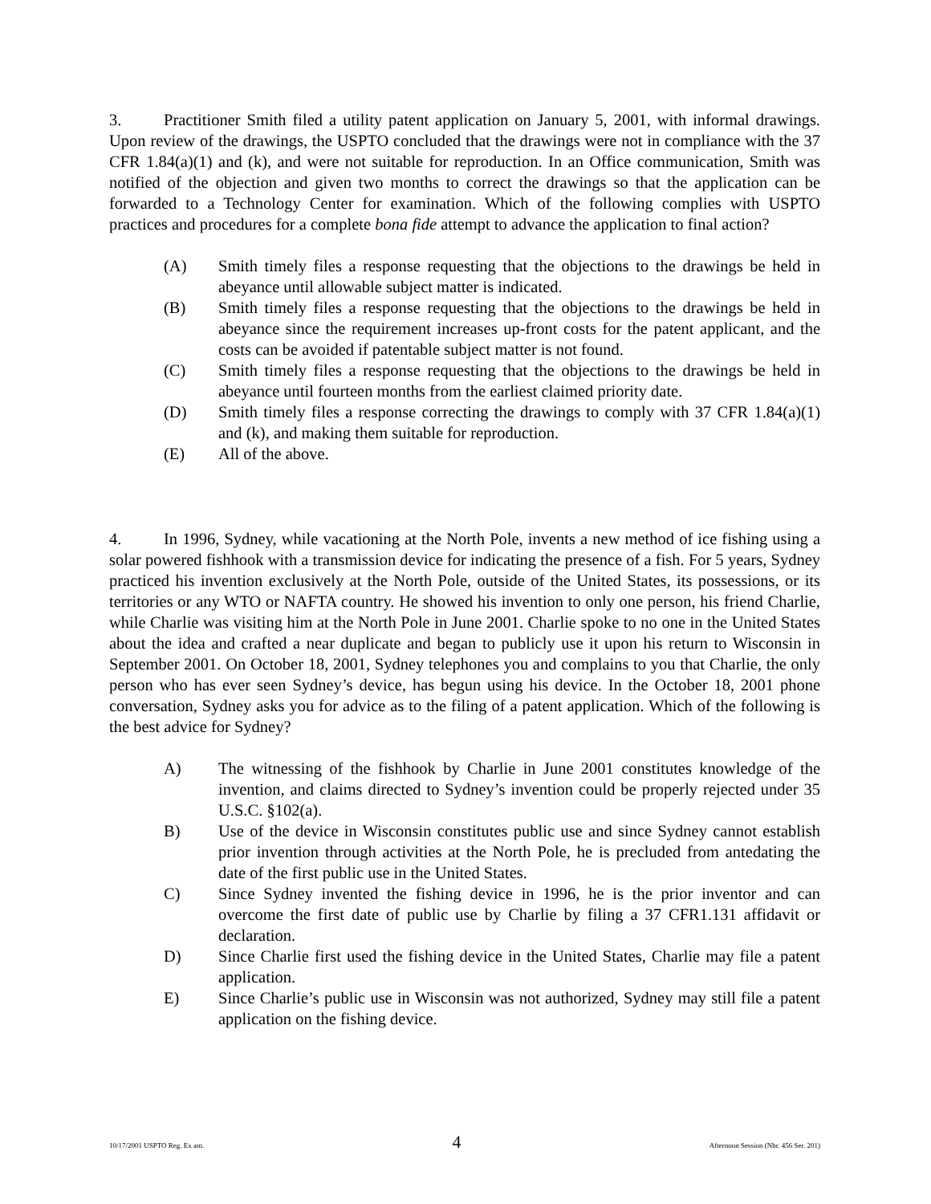3. Practitioner Smith filed a utility patent application on January 5, 2001, with informal drawings. Upon review of the drawings, the USPTO concluded that the drawings were not in compliance with the 37 CFR 1.84(a)(1) and (k), and were not suitable for reproduction. In an Office communication, Smith was notified of the objection and given two months to correct the drawings so that the application can be forwarded to a Technology Center for examination. Which of the following complies with USPTO practices and procedures for a complete bona fide attempt to advance the application to final action?
(A) Smith timely files a response requesting that the objections to the drawings be held in abeyance until allowable subject matter is indicated.
(B) Smith timely files a response requesting that the objections to the drawings be held in abeyance since the requirement increases up-front costs for the patent applicant, and the costs can be avoided if patentable subject matter is not found.
(C) Smith timely files a response requesting that the objections to the drawings be held in abeyance until fourteen months from the earliest claimed priority date.
(D) Smith timely files a response correcting the drawings to comply with 37 CFR 1.84(a)(1) and (k), and making them suitable for reproduction.
(E) All of the above.
4. In 1996, Sydney, while vacationing at the North Pole, invents a new method of ice fishing using a solar powered fishhook with a transmission device for indicating the presence of a fish. For 5 years, Sydney practiced his invention exclusively at the North Pole, outside of the United States, its possessions, or its territories or any WTO or NAFTA country. He showed his invention to only one person, his friend Charlie, while Charlie was visiting him at the North Pole in June 2001. Charlie spoke to no one in the United States about the idea and crafted a near duplicate and began to publicly use it upon his return to Wisconsin in September 2001. On October 18, 2001, Sydney telephones you and complains to you that Charlie, the only person who has ever seen Sydney’s device, has begun using his device. In the October 18, 2001 phone conversation, Sydney asks you for advice as to the filing of a patent application. Which of the following is the best advice for Sydney?
A) The witnessing of the fishhook by Charlie in June 2001 constitutes knowledge of the invention, and claims directed to Sydney’s invention could be properly rejected under 35 U.S.C. §102(a).
B) Use of the device in Wisconsin constitutes public use and since Sydney cannot establish prior invention through activities at the North Pole, he is precluded from antedating the date of the first public use in the United States.
C) Since Sydney invented the fishing device in 1996, he is the prior inventor and can overcome the first date of public use by Charlie by filing a 37 CFR1.131 affidavit or declaration.
D) Since Charlie first used the fishing device in the United States, Charlie may file a patent application.
E) Since Charlie’s public use in Wisconsin was not authorized, Sydney may still file a patent application on the fishing device.
10/17/2001 USPTO Reg. Ex am. 4 Afternoon Session (Nbr. 456 Ser. 201)